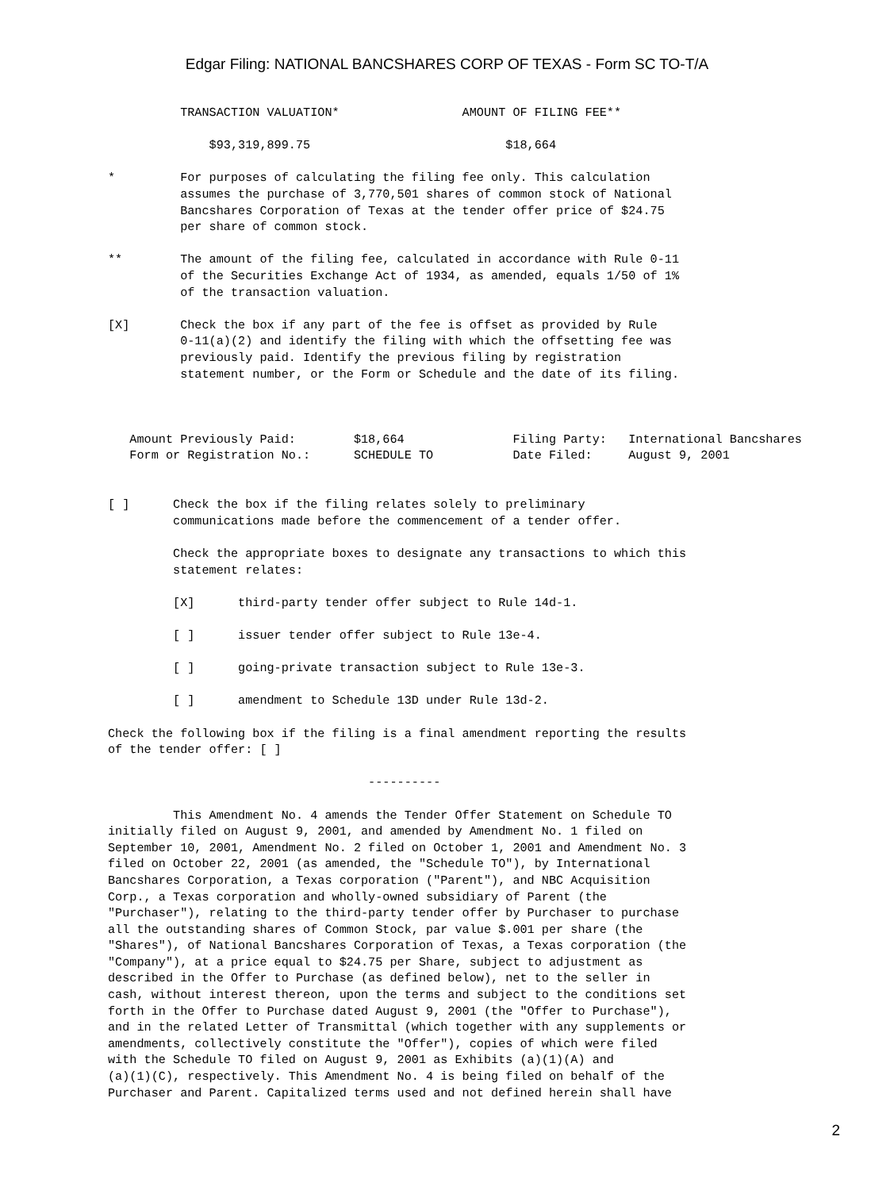Edgar Filing: NATIONAL BANCSHARES CORP OF TEXAS - Form SC TO-T/A
          TRANSACTION VALUATION*                 AMOUNT OF FILING FEE**

              $93,319,899.75                           $18,664

*         For purposes of calculating the filing fee only. This calculation
          assumes the purchase of 3,770,501 shares of common stock of National
          Bancshares Corporation of Texas at the tender offer price of $24.75
          per share of common stock.

**        The amount of the filing fee, calculated in accordance with Rule 0-11
          of the Securities Exchange Act of 1934, as amended, equals 1/50 of 1%
          of the transaction valuation.

[X]       Check the box if any part of the fee is offset as provided by Rule
          0-11(a)(2) and identify the filing with which the offsetting fee was
          previously paid. Identify the previous filing by registration
          statement number, or the Form or Schedule and the date of its filing.



   Amount Previously Paid:        $18,664               Filing Party:   International Bancshares
   Form or Registration No.:      SCHEDULE TO           Date Filed:     August 9, 2001


[ ]      Check the box if the filing relates solely to preliminary
         communications made before the commencement of a tender offer.

         Check the appropriate boxes to designate any transactions to which this
         statement relates:

         [X]      third-party tender offer subject to Rule 14d-1.

         [ ]      issuer tender offer subject to Rule 13e-4.

         [ ]      going-private transaction subject to Rule 13e-3.

         [ ]      amendment to Schedule 13D under Rule 13d-2.

Check the following box if the filing is a final amendment reporting the results
of the tender offer: [ ]

                                    ----------

         This Amendment No. 4 amends the Tender Offer Statement on Schedule TO
initially filed on August 9, 2001, and amended by Amendment No. 1 filed on
September 10, 2001, Amendment No. 2 filed on October 1, 2001 and Amendment No. 3
filed on October 22, 2001 (as amended, the "Schedule TO"), by International
Bancshares Corporation, a Texas corporation ("Parent"), and NBC Acquisition
Corp., a Texas corporation and wholly-owned subsidiary of Parent (the
"Purchaser"), relating to the third-party tender offer by Purchaser to purchase
all the outstanding shares of Common Stock, par value $.001 per share (the
"Shares"), of National Bancshares Corporation of Texas, a Texas corporation (the
"Company"), at a price equal to $24.75 per Share, subject to adjustment as
described in the Offer to Purchase (as defined below), net to the seller in
cash, without interest thereon, upon the terms and subject to the conditions set
forth in the Offer to Purchase dated August 9, 2001 (the "Offer to Purchase"),
and in the related Letter of Transmittal (which together with any supplements or
amendments, collectively constitute the "Offer"), copies of which were filed
with the Schedule TO filed on August 9, 2001 as Exhibits (a)(1)(A) and
(a)(1)(C), respectively. This Amendment No. 4 is being filed on behalf of the
Purchaser and Parent. Capitalized terms used and not defined herein shall have
2